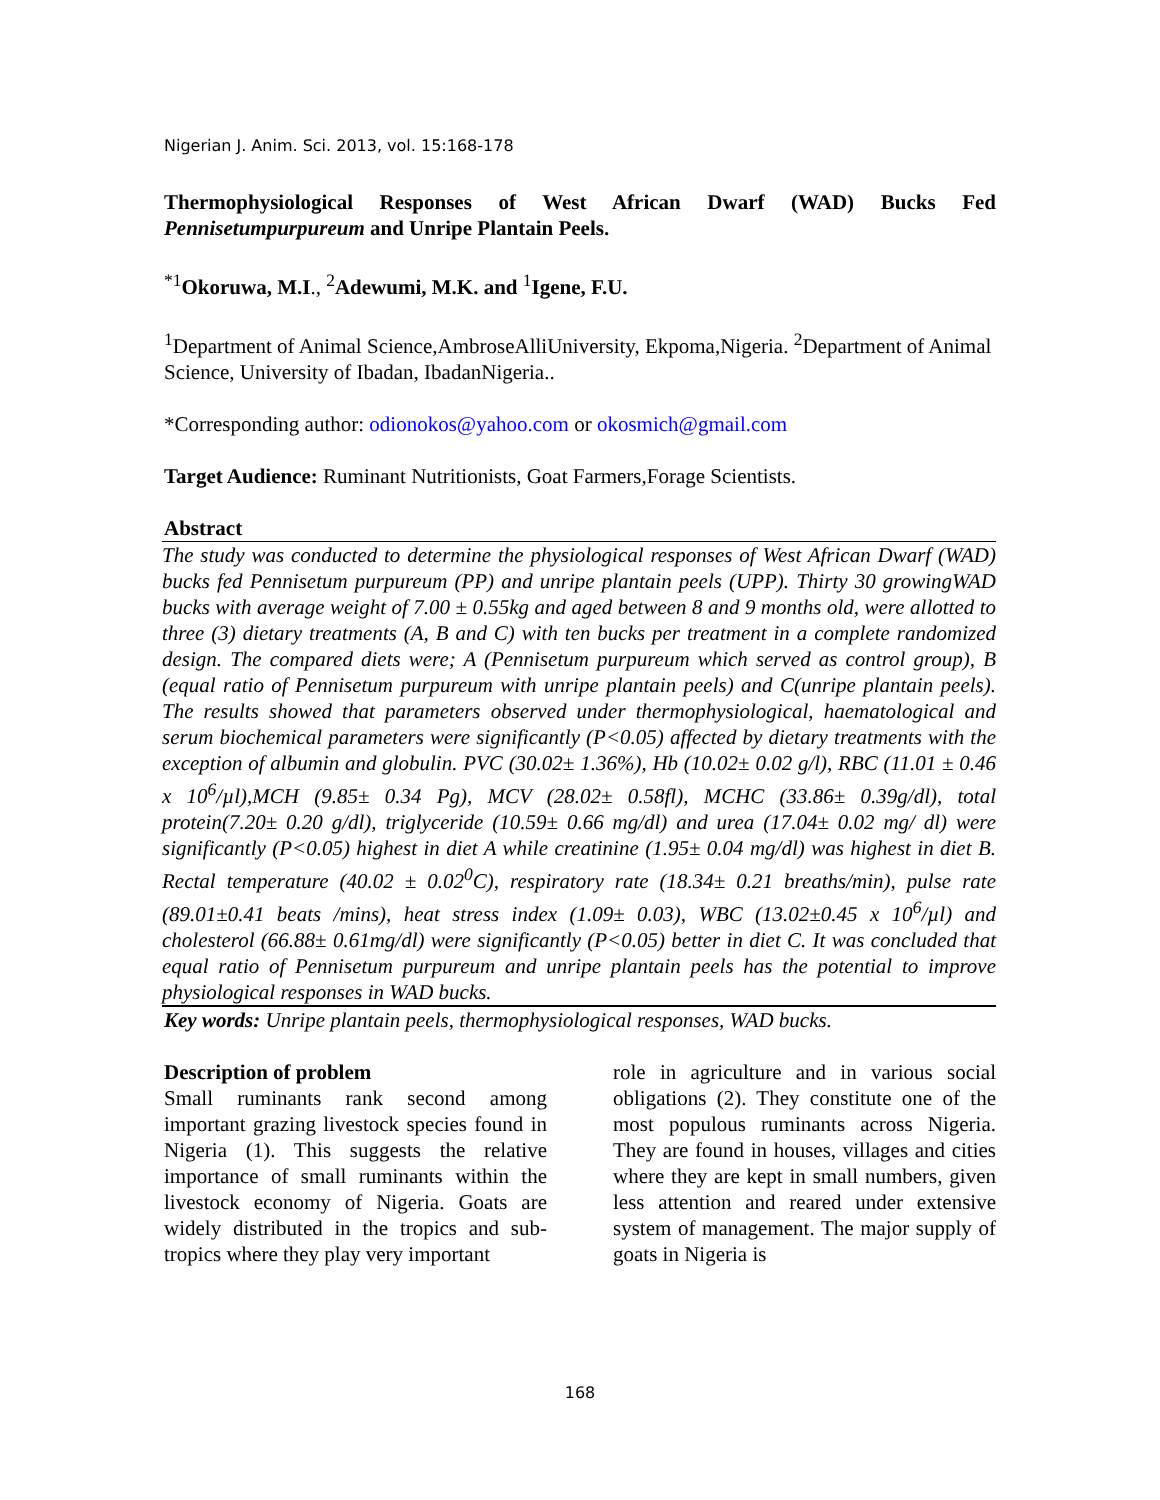Nigerian J. Anim. Sci. 2013, vol. 15:168-178
Thermophysiological Responses of West African Dwarf (WAD) Bucks Fed Pennisetumpurpureum and Unripe Plantain Peels.
<sup>*1</sup>Okoruwa, M.I., <sup>2</sup>Adewumi, M.K. and <sup>1</sup>Igene, F.U.
<sup>1</sup> Department of Animal Science,AmbroseAlliUniversity, Ekpoma,Nigeria. <sup>2</sup>Department of Animal Science, University of Ibadan, IbadanNigeria..
*Corresponding author: odionokos@yahoo.com or okosmich@gmail.com
Target Audience: Ruminant Nutritionists, Goat Farmers,Forage Scientists.
Abstract
The study was conducted to determine the physiological responses of West African Dwarf (WAD) bucks fed Pennisetum purpureum (PP) and unripe plantain peels (UPP). Thirty 30 growingWAD bucks with average weight of 7.00 ± 0.55kg and aged between 8 and 9 months old, were allotted to three (3) dietary treatments (A, B and C) with ten bucks per treatment in a complete randomized design. The compared diets were; A (Pennisetum purpureum which served as control group), B (equal ratio of Pennisetum purpureum with unripe plantain peels) and C(unripe plantain peels). The results showed that parameters observed under thermophysiological, haematological and serum biochemical parameters were significantly (P<0.05) affected by dietary treatments with the exception of albumin and globulin. PVC (30.02± 1.36%), Hb (10.02± 0.02 g/l), RBC (11.01 ± 0.46 x 10<sup>6</sup>/µl),MCH (9.85± 0.34 Pg), MCV (28.02± 0.58fl), MCHC (33.86± 0.39g/dl), total protein(7.20± 0.20 g/dl), triglyceride (10.59± 0.66 mg/dl) and urea (17.04± 0.02 mg/ dl) were significantly (P<0.05) highest in diet A while creatinine (1.95± 0.04 mg/dl) was highest in diet B. Rectal temperature (40.02 ± 0.02<sup>0</sup>C), respiratory rate (18.34± 0.21 breaths/min), pulse rate (89.01±0.41 beats /mins), heat stress index (1.09± 0.03), WBC (13.02±0.45 x 10<sup>6</sup>/µl) and cholesterol (66.88± 0.61mg/dl) were significantly (P<0.05) better in diet C. It was concluded that equal ratio of Pennisetum purpureum and unripe plantain peels has the potential to improve physiological responses in WAD bucks.
Key words: Unripe plantain peels, thermophysiological responses, WAD bucks.
Description of problem
Small ruminants rank second among important grazing livestock species found in Nigeria (1). This suggests the relative importance of small ruminants within the livestock economy of Nigeria. Goats are widely distributed in the tropics and sub-tropics where they play very important
role in agriculture and in various social obligations (2). They constitute one of the most populous ruminants across Nigeria. They are found in houses, villages and cities where they are kept in small numbers, given less attention and reared under extensive system of management. The major supply of goats in Nigeria is
168